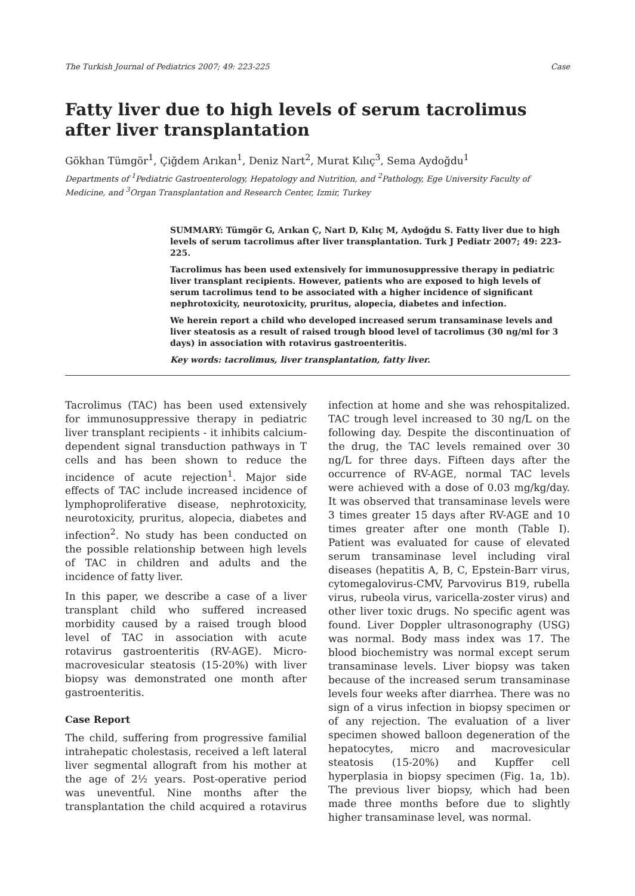The Turkish Journal of Pediatrics 2007; 49: 223-225 Case
Fatty liver due to high levels of serum tacrolimus after liver transplantation
Gökhan Tümgör<sup>1</sup>, Çiğdem Arıkan<sup>1</sup>, Deniz Nart<sup>2</sup>, Murat Kılıç<sup>3</sup>, Sema Aydoğdu<sup>1</sup>
Departments of <sup>1</sup>Pediatric Gastroenterology, Hepatology and Nutrition, and <sup>2</sup>Pathology, Ege University Faculty of Medicine, and <sup>3</sup>Organ Transplantation and Research Center, Izmir, Turkey
SUMMARY: Tümgör G, Arıkan Ç, Nart D, Kılıç M, Aydoğdu S. Fatty liver due to high levels of serum tacrolimus after liver transplantation. Turk J Pediatr 2007; 49: 223-225.
Tacrolimus has been used extensively for immunosuppressive therapy in pediatric liver transplant recipients. However, patients who are exposed to high levels of serum tacrolimus tend to be associated with a higher incidence of significant nephrotoxicity, neurotoxicity, pruritus, alopecia, diabetes and infection.
We herein report a child who developed increased serum transaminase levels and liver steatosis as a result of raised trough blood level of tacrolimus (30 ng/ml for 3 days) in association with rotavirus gastroenteritis.
Key words: tacrolimus, liver transplantation, fatty liver.
Tacrolimus (TAC) has been used extensively for immunosuppressive therapy in pediatric liver transplant recipients - it inhibits calcium-dependent signal transduction pathways in T cells and has been shown to reduce the incidence of acute rejection<sup>1</sup>. Major side effects of TAC include increased incidence of lymphoproliferative disease, nephrotoxicity, neurotoxicity, pruritus, alopecia, diabetes and infection<sup>2</sup>. No study has been conducted on the possible relationship between high levels of TAC in children and adults and the incidence of fatty liver.
In this paper, we describe a case of a liver transplant child who suffered increased morbidity caused by a raised trough blood level of TAC in association with acute rotavirus gastroenteritis (RV-AGE). Micro-macrovesicular steatosis (15-20%) with liver biopsy was demonstrated one month after gastroenteritis.
Case Report
The child, suffering from progressive familial intrahepatic cholestasis, received a left lateral liver segmental allograft from his mother at the age of 2½ years. Post-operative period was uneventful. Nine months after the transplantation the child acquired a rotavirus infection at home and she was rehospitalized. TAC trough level increased to 30 ng/L on the following day. Despite the discontinuation of the drug, the TAC levels remained over 30 ng/L for three days. Fifteen days after the occurrence of RV-AGE, normal TAC levels were achieved with a dose of 0.03 mg/kg/day. It was observed that transaminase levels were 3 times greater 15 days after RV-AGE and 10 times greater after one month (Table I). Patient was evaluated for cause of elevated serum transaminase level including viral diseases (hepatitis A, B, C, Epstein-Barr virus, cytomegalovirus-CMV, Parvovirus B19, rubella virus, rubeola virus, varicella-zoster virus) and other liver toxic drugs. No specific agent was found. Liver Doppler ultrasonography (USG) was normal. Body mass index was 17. The blood biochemistry was normal except serum transaminase levels. Liver biopsy was taken because of the increased serum transaminase levels four weeks after diarrhea. There was no sign of a virus infection in biopsy specimen or of any rejection. The evaluation of a liver specimen showed balloon degeneration of the hepatocytes, micro and macrovesicular steatosis (15-20%) and Kupffer cell hyperplasia in biopsy specimen (Fig. 1a, 1b). The previous liver biopsy, which had been made three months before due to slightly higher transaminase level, was normal.